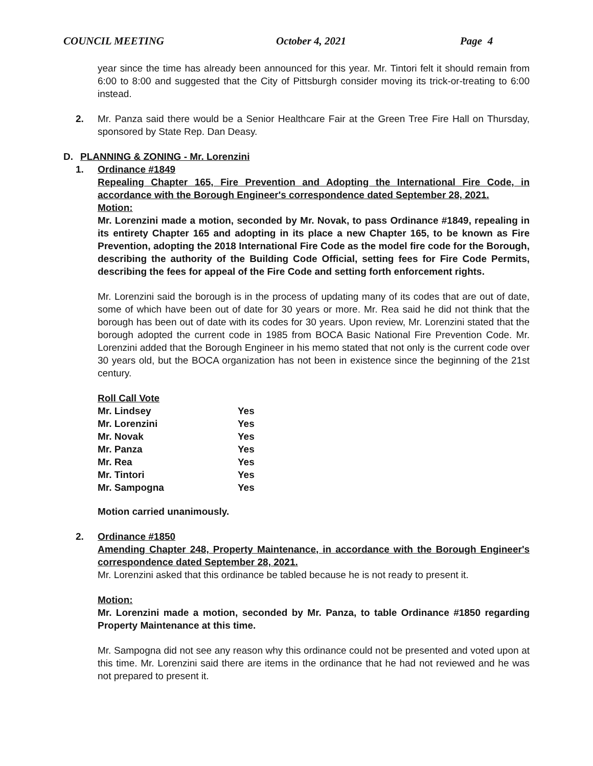COUNCIL MEETING October 4, 2021 Page 4
year since the time has already been announced for this year. Mr. Tintori felt it should remain from 6:00 to 8:00 and suggested that the City of Pittsburgh consider moving its trick-or-treating to 6:00 instead.
2. Mr. Panza said there would be a Senior Healthcare Fair at the Green Tree Fire Hall on Thursday, sponsored by State Rep. Dan Deasy.
D. PLANNING & ZONING - Mr. Lorenzini
1. Ordinance #1849
Repealing Chapter 165, Fire Prevention and Adopting the International Fire Code, in accordance with the Borough Engineer's correspondence dated September 28, 2021.
Motion:
Mr. Lorenzini made a motion, seconded by Mr. Novak, to pass Ordinance #1849, repealing in its entirety Chapter 165 and adopting in its place a new Chapter 165, to be known as Fire Prevention, adopting the 2018 International Fire Code as the model fire code for the Borough, describing the authority of the Building Code Official, setting fees for Fire Code Permits, describing the fees for appeal of the Fire Code and setting forth enforcement rights.
Mr. Lorenzini said the borough is in the process of updating many of its codes that are out of date, some of which have been out of date for 30 years or more. Mr. Rea said he did not think that the borough has been out of date with its codes for 30 years. Upon review, Mr. Lorenzini stated that the borough adopted the current code in 1985 from BOCA Basic National Fire Prevention Code. Mr. Lorenzini added that the Borough Engineer in his memo stated that not only is the current code over 30 years old, but the BOCA organization has not been in existence since the beginning of the 21st century.
| Roll Call Vote | |
| Mr. Lindsey | Yes |
| Mr. Lorenzini | Yes |
| Mr. Novak | Yes |
| Mr. Panza | Yes |
| Mr. Rea | Yes |
| Mr. Tintori | Yes |
| Mr. Sampogna | Yes |
Motion carried unanimously.
2. Ordinance #1850
Amending Chapter 248, Property Maintenance, in accordance with the Borough Engineer's correspondence dated September 28, 2021.
Mr. Lorenzini asked that this ordinance be tabled because he is not ready to present it.
Motion:
Mr. Lorenzini made a motion, seconded by Mr. Panza, to table Ordinance #1850 regarding Property Maintenance at this time.
Mr. Sampogna did not see any reason why this ordinance could not be presented and voted upon at this time. Mr. Lorenzini said there are items in the ordinance that he had not reviewed and he was not prepared to present it.